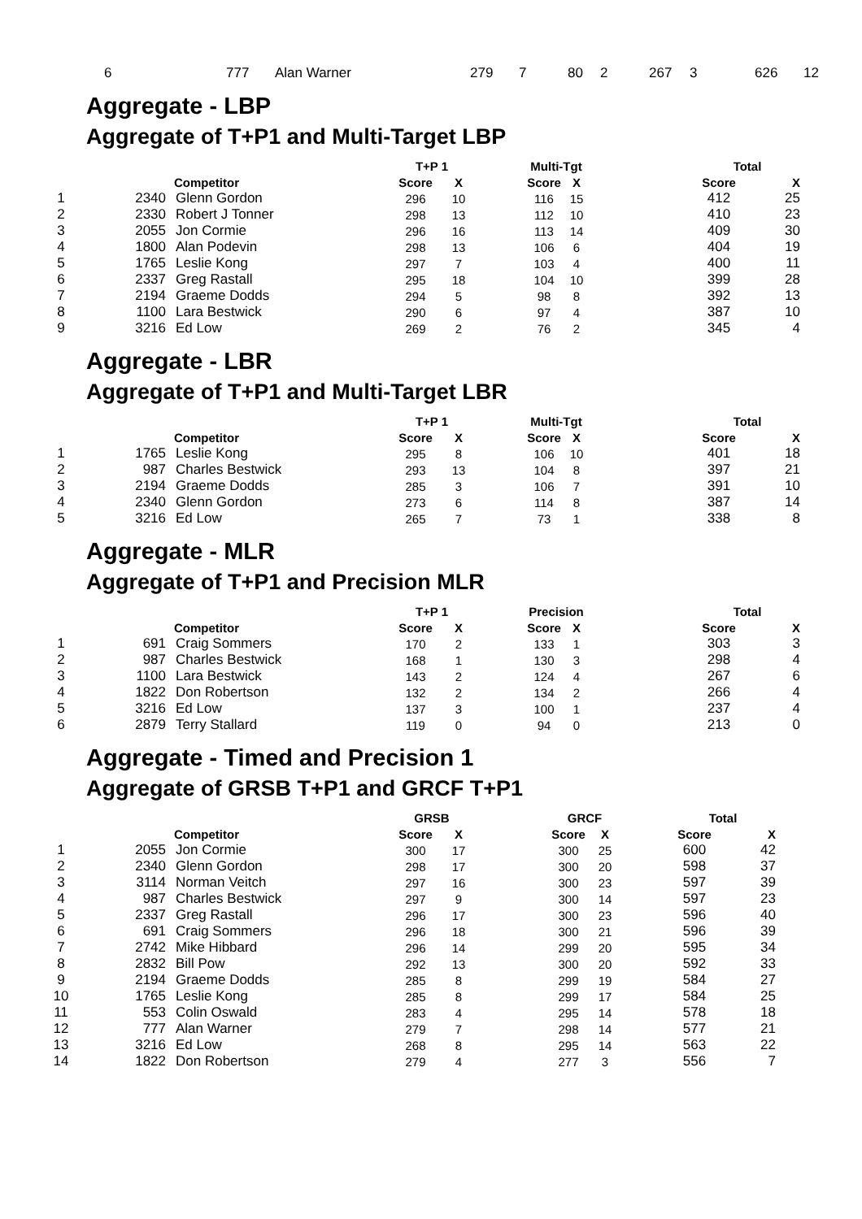| 6 | 777 | Alan Warner | 279 | 7 | 80 | 2 | 267 | 3 | 626 | 12 |
Aggregate - LBP
Aggregate of T+P1 and Multi-Target LBP
| | | | T+P 1 | | | Multi-Tgt | | | Total | |
| --- | --- | --- | --- | --- | --- | --- | --- | --- | --- | --- |
| | Competitor | | Score | X | | Score | X | | Score | X |
| 1 | 2340 | Glenn Gordon | 296 | 10 | | 116 | 15 | | 412 | 25 |
| 2 | 2330 | Robert J Tonner | 298 | 13 | | 112 | 10 | | 410 | 23 |
| 3 | 2055 | Jon Cormie | 296 | 16 | | 113 | 14 | | 409 | 30 |
| 4 | 1800 | Alan Podevin | 298 | 13 | | 106 | 6 | | 404 | 19 |
| 5 | 1765 | Leslie Kong | 297 | 7 | | 103 | 4 | | 400 | 11 |
| 6 | 2337 | Greg Rastall | 295 | 18 | | 104 | 10 | | 399 | 28 |
| 7 | 2194 | Graeme Dodds | 294 | 5 | | 98 | 8 | | 392 | 13 |
| 8 | 1100 | Lara Bestwick | 290 | 6 | | 97 | 4 | | 387 | 10 |
| 9 | 3216 | Ed Low | 269 | 2 | | 76 | 2 | | 345 | 4 |
Aggregate - LBR
Aggregate of T+P1 and Multi-Target LBR
| | | | T+P 1 | | | Multi-Tgt | | | Total | |
| --- | --- | --- | --- | --- | --- | --- | --- | --- | --- | --- |
| | Competitor | | Score | X | | Score | X | | Score | X |
| 1 | 1765 | Leslie Kong | 295 | 8 | | 106 | 10 | | 401 | 18 |
| 2 | 987 | Charles Bestwick | 293 | 13 | | 104 | 8 | | 397 | 21 |
| 3 | 2194 | Graeme Dodds | 285 | 3 | | 106 | 7 | | 391 | 10 |
| 4 | 2340 | Glenn Gordon | 273 | 6 | | 114 | 8 | | 387 | 14 |
| 5 | 3216 | Ed Low | 265 | 7 | | 73 | 1 | | 338 | 8 |
Aggregate - MLR
Aggregate of T+P1 and Precision MLR
| | | | T+P 1 | | | Precision | | | Total | |
| --- | --- | --- | --- | --- | --- | --- | --- | --- | --- | --- |
| | Competitor | | Score | X | | Score | X | | Score | X |
| 1 | 691 | Craig Sommers | 170 | 2 | | 133 | 1 | | 303 | 3 |
| 2 | 987 | Charles Bestwick | 168 | 1 | | 130 | 3 | | 298 | 4 |
| 3 | 1100 | Lara Bestwick | 143 | 2 | | 124 | 4 | | 267 | 6 |
| 4 | 1822 | Don Robertson | 132 | 2 | | 134 | 2 | | 266 | 4 |
| 5 | 3216 | Ed Low | 137 | 3 | | 100 | 1 | | 237 | 4 |
| 6 | 2879 | Terry Stallard | 119 | 0 | | 94 | 0 | | 213 | 0 |
Aggregate - Timed and Precision 1
Aggregate of GRSB T+P1 and GRCF T+P1
| | | | GRSB | | | GRCF | | | Total | |
| --- | --- | --- | --- | --- | --- | --- | --- | --- | --- | --- |
| | Competitor | | Score | X | | Score | X | | Score | X |
| 1 | 2055 | Jon Cormie | 300 | 17 | | 300 | 25 | | 600 | 42 |
| 2 | 2340 | Glenn Gordon | 298 | 17 | | 300 | 20 | | 598 | 37 |
| 3 | 3114 | Norman Veitch | 297 | 16 | | 300 | 23 | | 597 | 39 |
| 4 | 987 | Charles Bestwick | 297 | 9 | | 300 | 14 | | 597 | 23 |
| 5 | 2337 | Greg Rastall | 296 | 17 | | 300 | 23 | | 596 | 40 |
| 6 | 691 | Craig Sommers | 296 | 18 | | 300 | 21 | | 596 | 39 |
| 7 | 2742 | Mike Hibbard | 296 | 14 | | 299 | 20 | | 595 | 34 |
| 8 | 2832 | Bill Pow | 292 | 13 | | 300 | 20 | | 592 | 33 |
| 9 | 2194 | Graeme Dodds | 285 | 8 | | 299 | 19 | | 584 | 27 |
| 10 | 1765 | Leslie Kong | 285 | 8 | | 299 | 17 | | 584 | 25 |
| 11 | 553 | Colin Oswald | 283 | 4 | | 295 | 14 | | 578 | 18 |
| 12 | 777 | Alan Warner | 279 | 7 | | 298 | 14 | | 577 | 21 |
| 13 | 3216 | Ed Low | 268 | 8 | | 295 | 14 | | 563 | 22 |
| 14 | 1822 | Don Robertson | 279 | 4 | | 277 | 3 | | 556 | 7 |